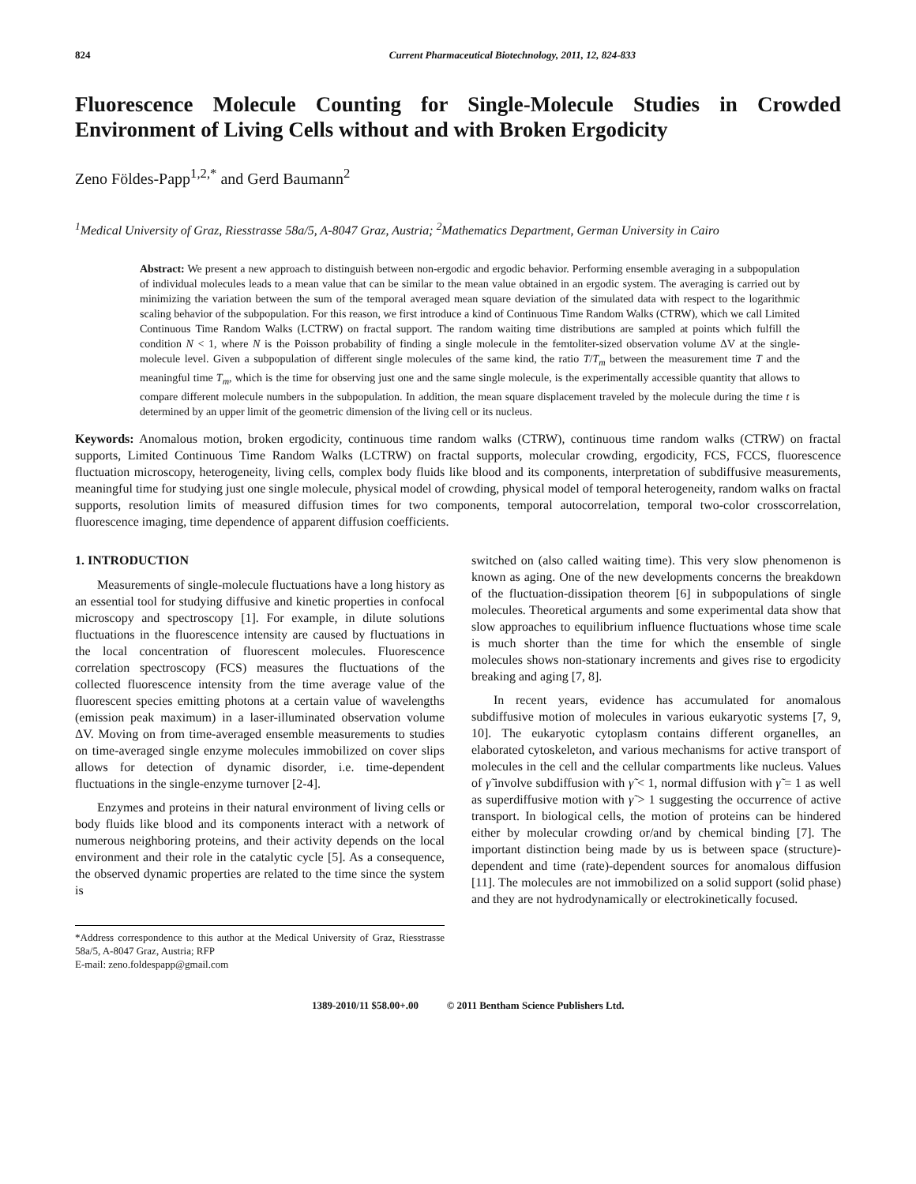824 Current Pharmaceutical Biotechnology, 2011, 12, 824-833
Fluorescence Molecule Counting for Single-Molecule Studies in Crowded Environment of Living Cells without and with Broken Ergodicity
Zeno Földes-Papp<sup>1,2,*</sup> and Gerd Baumann<sup>2</sup>
<sup>1</sup> Medical University of Graz, Riesstrasse 58a/5, A-8047 Graz, Austria; <sup>2</sup>Mathematics Department, German University in Cairo
Abstract: We present a new approach to distinguish between non-ergodic and ergodic behavior. Performing ensemble averaging in a subpopulation of individual molecules leads to a mean value that can be similar to the mean value obtained in an ergodic system. The averaging is carried out by minimizing the variation between the sum of the temporal averaged mean square deviation of the simulated data with respect to the logarithmic scaling behavior of the subpopulation. For this reason, we first introduce a kind of Continuous Time Random Walks (CTRW), which we call Limited Continuous Time Random Walks (LCTRW) on fractal support. The random waiting time distributions are sampled at points which fulfill the condition N < 1, where N is the Poisson probability of finding a single molecule in the femtoliter-sized observation volume ΔV at the single-molecule level. Given a subpopulation of different single molecules of the same kind, the ratio T/T<sub>m</sub> between the measurement time T and the meaningful time T<sub>m</sub>, which is the time for observing just one and the same single molecule, is the experimentally accessible quantity that allows to compare different molecule numbers in the subpopulation. In addition, the mean square displacement traveled by the molecule during the time t is determined by an upper limit of the geometric dimension of the living cell or its nucleus.
Keywords: Anomalous motion, broken ergodicity, continuous time random walks (CTRW), continuous time random walks (CTRW) on fractal supports, Limited Continuous Time Random Walks (LCTRW) on fractal supports, molecular crowding, ergodicity, FCS, FCCS, fluorescence fluctuation microscopy, heterogeneity, living cells, complex body fluids like blood and its components, interpretation of subdiffusive measurements, meaningful time for studying just one single molecule, physical model of crowding, physical model of temporal heterogeneity, random walks on fractal supports, resolution limits of measured diffusion times for two components, temporal autocorrelation, temporal two-color crosscorrelation, fluorescence imaging, time dependence of apparent diffusion coefficients.
1. INTRODUCTION
Measurements of single-molecule fluctuations have a long history as an essential tool for studying diffusive and kinetic properties in confocal microscopy and spectroscopy [1]. For example, in dilute solutions fluctuations in the fluorescence intensity are caused by fluctuations in the local concentration of fluorescent molecules. Fluorescence correlation spectroscopy (FCS) measures the fluctuations of the collected fluorescence intensity from the time average value of the fluorescent species emitting photons at a certain value of wavelengths (emission peak maximum) in a laser-illuminated observation volume ΔV. Moving on from time-averaged ensemble measurements to studies on time-averaged single enzyme molecules immobilized on cover slips allows for detection of dynamic disorder, i.e. time-dependent fluctuations in the single-enzyme turnover [2-4].
Enzymes and proteins in their natural environment of living cells or body fluids like blood and its components interact with a network of numerous neighboring proteins, and their activity depends on the local environment and their role in the catalytic cycle [5]. As a consequence, the observed dynamic properties are related to the time since the system is
*Address correspondence to this author at the Medical University of Graz, Riesstrasse 58a/5, A-8047 Graz, Austria; RFP
E-mail: zeno.foldespapp@gmail.com
switched on (also called waiting time). This very slow phenomenon is known as aging. One of the new developments concerns the breakdown of the fluctuation-dissipation theorem [6] in subpopulations of single molecules. Theoretical arguments and some experimental data show that slow approaches to equilibrium influence fluctuations whose time scale is much shorter than the time for which the ensemble of single molecules shows non-stationary increments and gives rise to ergodicity breaking and aging [7, 8].
In recent years, evidence has accumulated for anomalous subdiffusive motion of molecules in various eukaryotic systems [7, 9, 10]. The eukaryotic cytoplasm contains different organelles, an elaborated cytoskeleton, and various mechanisms for active transport of molecules in the cell and the cellular compartments like nucleus. Values of γ̃ involve subdiffusion with γ̃ < 1, normal diffusion with γ̃ = 1 as well as superdiffusive motion with γ̃ > 1 suggesting the occurrence of active transport. In biological cells, the motion of proteins can be hindered either by molecular crowding or/and by chemical binding [7]. The important distinction being made by us is between space (structure)-dependent and time (rate)-dependent sources for anomalous diffusion [11]. The molecules are not immobilized on a solid support (solid phase) and they are not hydrodynamically or electrokinetically focused.
1389-2010/11 $58.00+.00 © 2011 Bentham Science Publishers Ltd.